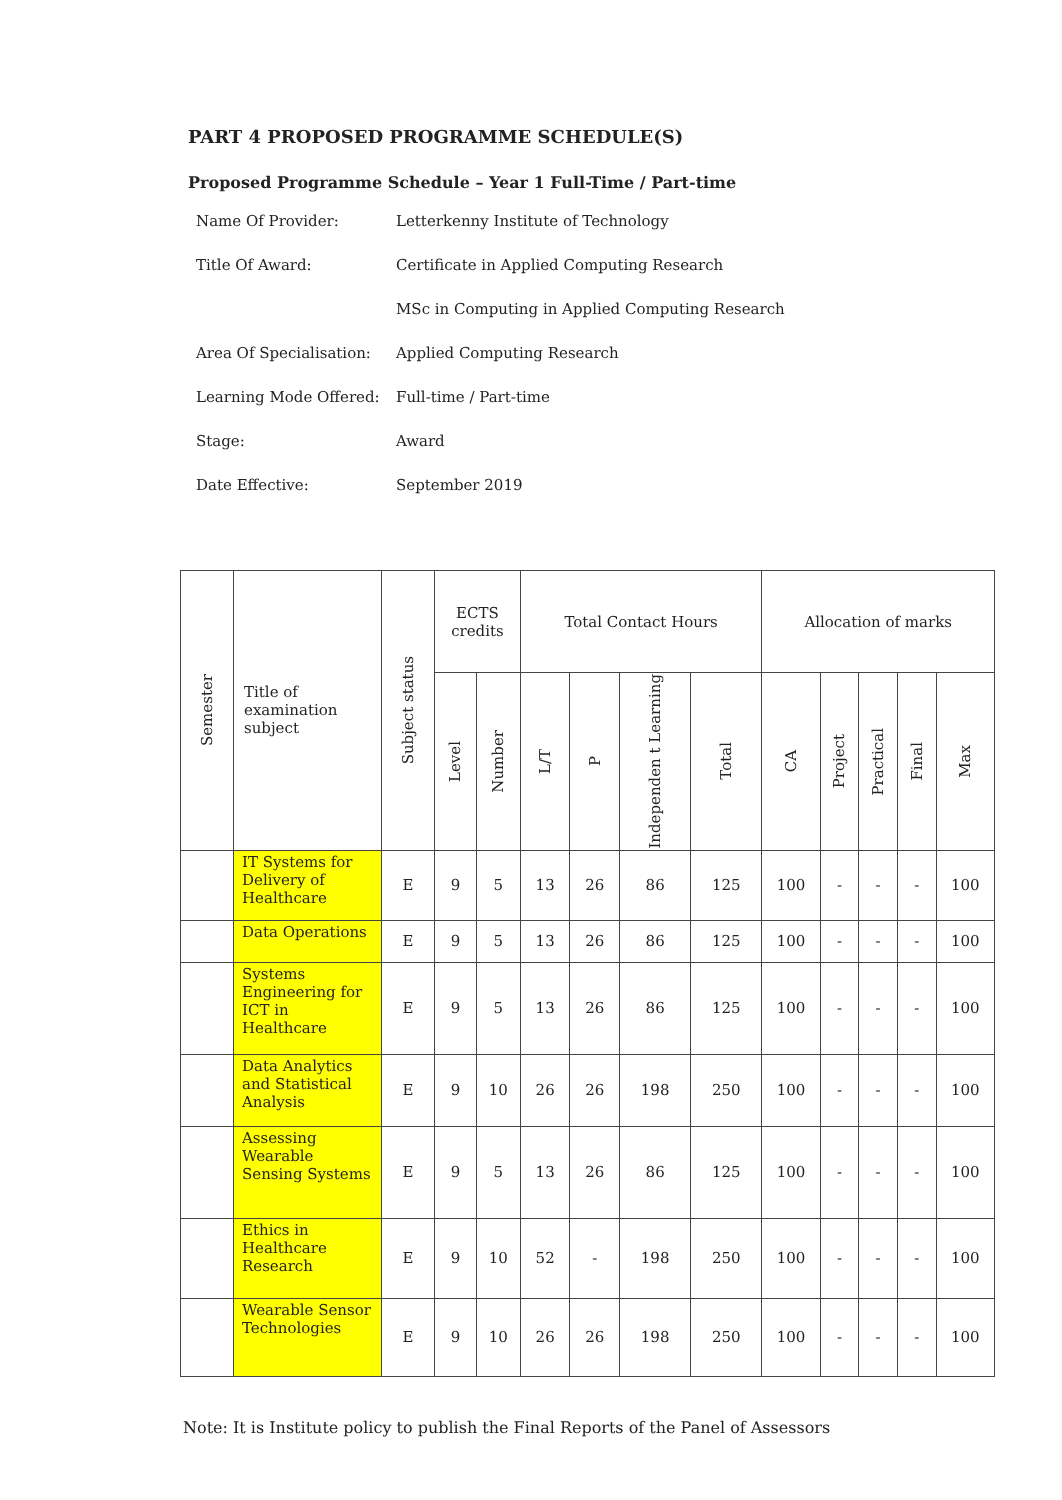PART 4 PROPOSED PROGRAMME SCHEDULE(S)
Proposed Programme Schedule – Year 1 Full-Time / Part-time
| Name Of Provider: | Letterkenny Institute of Technology |
| Title Of Award: | Certificate in Applied Computing Research |
| | MSc in Computing in Applied Computing Research |
| Area Of Specialisation: | Applied Computing Research |
| Learning Mode Offered: | Full-time / Part-time |
| Stage: | Award |
| Date Effective: | September 2019 |
| Semester | Title of examination subject | Subject status | ECTS credits | | Total Contact Hours | | | | Allocation of marks | | | | |
| --- | --- | --- | --- | --- | --- | --- | --- | --- | --- | --- | --- | --- | --- |
| | | | Level | Number | L/T | P | Independen t Learning | Total | CA | Project | Practical | Final | Max |
| | IT Systems for Delivery of Healthcare | E | 9 | 5 | 13 | 26 | 86 | 125 | 100 | - | - | - | 100 |
| | Data Operations | E | 9 | 5 | 13 | 26 | 86 | 125 | 100 | - | - | - | 100 |
| | Systems Engineering for ICT in Healthcare | E | 9 | 5 | 13 | 26 | 86 | 125 | 100 | - | - | - | 100 |
| | Data Analytics and Statistical Analysis | E | 9 | 10 | 26 | 26 | 198 | 250 | 100 | - | - | - | 100 |
| | Assessing Wearable Sensing Systems | E | 9 | 5 | 13 | 26 | 86 | 125 | 100 | - | - | - | 100 |
| | Ethics in Healthcare Research | E | 9 | 10 | 52 | - | 198 | 250 | 100 | - | - | - | 100 |
| | Wearable Sensor Technologies | E | 9 | 10 | 26 | 26 | 198 | 250 | 100 | - | - | - | 100 |
Note: It is Institute policy to publish the Final Reports of the Panel of Assessors